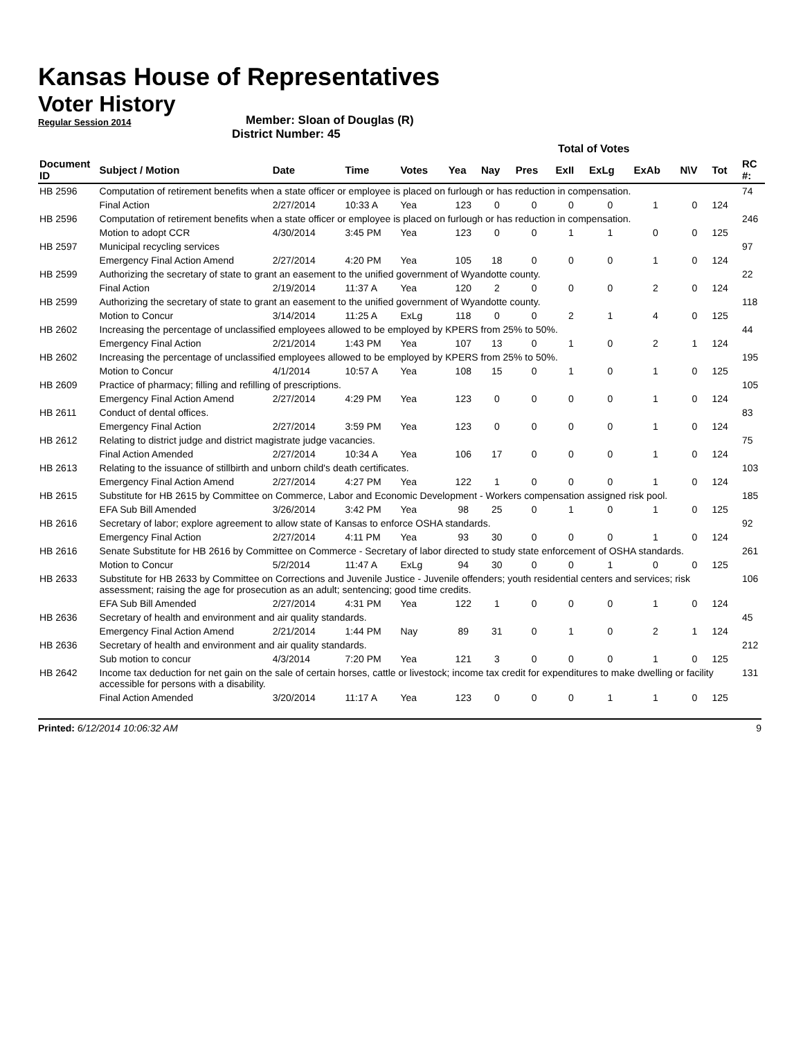Kansas House of Representatives
Voter History
Regular Session 2014
Member: Sloan of Douglas (R)
District Number: 45
| | | | | | Total of Votes | | | | | | | | |
| Document ID | Subject / Motion | Date | Time | Votes | Yea | Nay | Pres | ExII | ExLg | ExAb | N\V | Tot | RC #: |
| HB 2596 | Computation of retirement benefits when a state officer or employee is placed on furlough or has reduction in compensation. | | | | | | | | | | | | 74 |
| | Final Action | 2/27/2014 | 10:33 A | Yea | 123 | 0 | 0 | 0 | 0 | 1 | 0 | 124 | |
| HB 2596 | Computation of retirement benefits when a state officer or employee is placed on furlough or has reduction in compensation. | | | | | | | | | | | | 246 |
| | Motion to adopt CCR | 4/30/2014 | 3:45 PM | Yea | 123 | 0 | 0 | 1 | 1 | 0 | 0 | 125 | |
| HB 2597 | Municipal recycling services | | | | | | | | | | | | 97 |
| | Emergency Final Action Amend | 2/27/2014 | 4:20 PM | Yea | 105 | 18 | 0 | 0 | 0 | 1 | 0 | 124 | |
| HB 2599 | Authorizing the secretary of state to grant an easement to the unified government of Wyandotte county. | | | | | | | | | | | | 22 |
| | Final Action | 2/19/2014 | 11:37 A | Yea | 120 | 2 | 0 | 0 | 0 | 2 | 0 | 124 | |
| HB 2599 | Authorizing the secretary of state to grant an easement to the unified government of Wyandotte county. | | | | | | | | | | | | 118 |
| | Motion to Concur | 3/14/2014 | 11:25 A | ExLg | 118 | 0 | 0 | 2 | 1 | 4 | 0 | 125 | |
| HB 2602 | Increasing the percentage of unclassified employees allowed to be employed by KPERS from 25% to 50%. | | | | | | | | | | | | 44 |
| | Emergency Final Action | 2/21/2014 | 1:43 PM | Yea | 107 | 13 | 0 | 1 | 0 | 2 | 1 | 124 | |
| HB 2602 | Increasing the percentage of unclassified employees allowed to be employed by KPERS from 25% to 50%. | | | | | | | | | | | | 195 |
| | Motion to Concur | 4/1/2014 | 10:57 A | Yea | 108 | 15 | 0 | 1 | 0 | 1 | 0 | 125 | |
| HB 2609 | Practice of pharmacy; filling and refilling of prescriptions. | | | | | | | | | | | | 105 |
| | Emergency Final Action Amend | 2/27/2014 | 4:29 PM | Yea | 123 | 0 | 0 | 0 | 0 | 1 | 0 | 124 | |
| HB 2611 | Conduct of dental offices. | | | | | | | | | | | | 83 |
| | Emergency Final Action | 2/27/2014 | 3:59 PM | Yea | 123 | 0 | 0 | 0 | 0 | 1 | 0 | 124 | |
| HB 2612 | Relating to district judge and district magistrate judge vacancies. | | | | | | | | | | | | 75 |
| | Final Action Amended | 2/27/2014 | 10:34 A | Yea | 106 | 17 | 0 | 0 | 0 | 1 | 0 | 124 | |
| HB 2613 | Relating to the issuance of stillbirth and unborn child's death certificates. | | | | | | | | | | | | 103 |
| | Emergency Final Action Amend | 2/27/2014 | 4:27 PM | Yea | 122 | 1 | 0 | 0 | 0 | 1 | 0 | 124 | |
| HB 2615 | Substitute for HB 2615 by Committee on Commerce, Labor and Economic Development - Workers compensation assigned risk pool. | | | | | | | | | | | | 185 |
| | EFA Sub Bill Amended | 3/26/2014 | 3:42 PM | Yea | 98 | 25 | 0 | 1 | 0 | 1 | 0 | 125 | |
| HB 2616 | Secretary of labor; explore agreement to allow state of Kansas to enforce OSHA standards. | | | | | | | | | | | | 92 |
| | Emergency Final Action | 2/27/2014 | 4:11 PM | Yea | 93 | 30 | 0 | 0 | 0 | 1 | 0 | 124 | |
| HB 2616 | Senate Substitute for HB 2616 by Committee on Commerce - Secretary of labor directed to study state enforcement of OSHA standards. | | | | | | | | | | | | 261 |
| | Motion to Concur | 5/2/2014 | 11:47 A | ExLg | 94 | 30 | 0 | 0 | 1 | 0 | 0 | 125 | |
| HB 2633 | Substitute for HB 2633 by Committee on Corrections and Juvenile Justice - Juvenile offenders; youth residential centers and services; risk assessment; raising the age for prosecution as an adult; sentencing; good time credits. | | | | | | | | | | | | 106 |
| | EFA Sub Bill Amended | 2/27/2014 | 4:31 PM | Yea | 122 | 1 | 0 | 0 | 0 | 1 | 0 | 124 | |
| HB 2636 | Secretary of health and environment and air quality standards. | | | | | | | | | | | | 45 |
| | Emergency Final Action Amend | 2/21/2014 | 1:44 PM | Nay | 89 | 31 | 0 | 1 | 0 | 2 | 1 | 124 | |
| HB 2636 | Secretary of health and environment and air quality standards. | | | | | | | | | | | | 212 |
| | Sub motion to concur | 4/3/2014 | 7:20 PM | Yea | 121 | 3 | 0 | 0 | 0 | 1 | 0 | 125 | |
| HB 2642 | Income tax deduction for net gain on the sale of certain horses, cattle or livestock; income tax credit for expenditures to make dwelling or facility accessible for persons with a disability. | | | | | | | | | | | | 131 |
| | Final Action Amended | 3/20/2014 | 11:17 A | Yea | 123 | 0 | 0 | 0 | 1 | 1 | 0 | 125 | |
Printed: 6/12/2014 10:06:32 AM 9